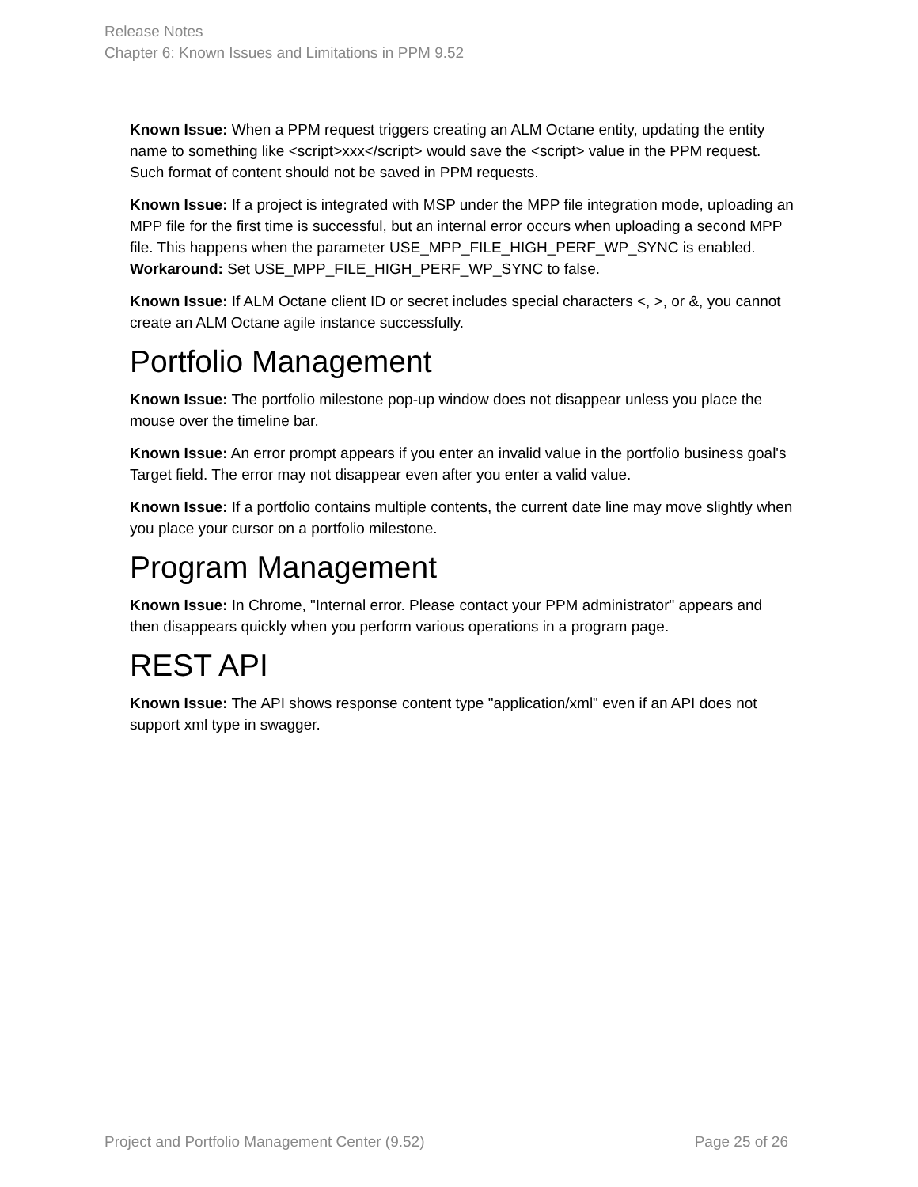Release Notes
Chapter 6: Known Issues and Limitations in PPM 9.52
Known Issue: When a PPM request triggers creating an ALM Octane entity, updating the entity name to something like <script>xxx</script> would save the <script> value in the PPM request. Such format of content should not be saved in PPM requests.
Known Issue: If a project is integrated with MSP under the MPP file integration mode, uploading an MPP file for the first time is successful, but an internal error occurs when uploading a second MPP file. This happens when the parameter USE_MPP_FILE_HIGH_PERF_WP_SYNC is enabled.
Workaround: Set USE_MPP_FILE_HIGH_PERF_WP_SYNC to false.
Known Issue: If ALM Octane client ID or secret includes special characters <, >, or &, you cannot create an ALM Octane agile instance successfully.
Portfolio Management
Known Issue: The portfolio milestone pop-up window does not disappear unless you place the mouse over the timeline bar.
Known Issue: An error prompt appears if you enter an invalid value in the portfolio business goal's Target field. The error may not disappear even after you enter a valid value.
Known Issue: If a portfolio contains multiple contents, the current date line may move slightly when you place your cursor on a portfolio milestone.
Program Management
Known Issue: In Chrome, "Internal error. Please contact your PPM administrator" appears and then disappears quickly when you perform various operations in a program page.
REST API
Known Issue: The API shows response content type "application/xml" even if an API does not support xml type in swagger.
Project and Portfolio Management Center (9.52) Page 25 of 26